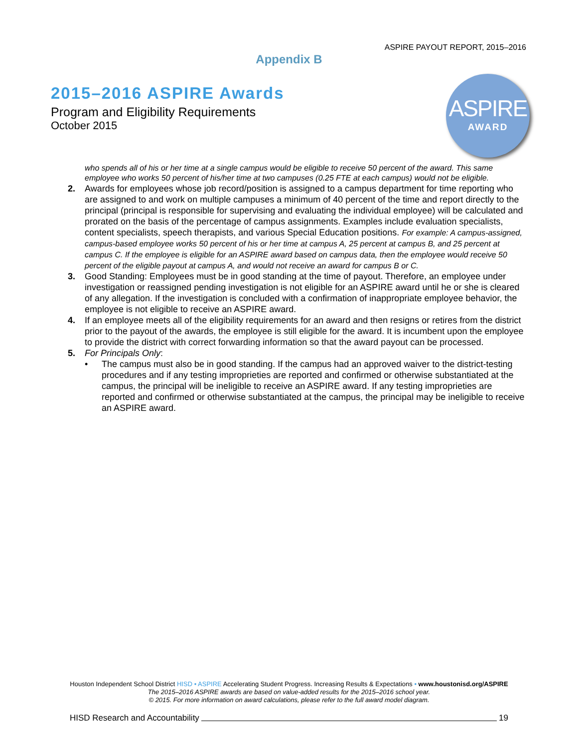ASPIRE PAYOUT REPORT, 2015–2016
Appendix B
2015–2016 ASPIRE Awards
Program and Eligibility Requirements
October 2015
ASPIRE
AWARD
who spends all of his or her time at a single campus would be eligible to receive 50 percent of the award. This same employee who works 50 percent of his/her time at two campuses (0.25 FTE at each campus) would not be eligible.
2. Awards for employees whose job record/position is assigned to a campus department for time reporting who are assigned to and work on multiple campuses a minimum of 40 percent of the time and report directly to the principal (principal is responsible for supervising and evaluating the individual employee) will be calculated and prorated on the basis of the percentage of campus assignments. Examples include evaluation specialists, content specialists, speech therapists, and various Special Education positions. For example: A campus-assigned, campus-based employee works 50 percent of his or her time at campus A, 25 percent at campus B, and 25 percent at campus C. If the employee is eligible for an ASPIRE award based on campus data, then the employee would receive 50 percent of the eligible payout at campus A, and would not receive an award for campus B or C.
3. Good Standing: Employees must be in good standing at the time of payout. Therefore, an employee under investigation or reassigned pending investigation is not eligible for an ASPIRE award until he or she is cleared of any allegation. If the investigation is concluded with a confirmation of inappropriate employee behavior, the employee is not eligible to receive an ASPIRE award.
4. If an employee meets all of the eligibility requirements for an award and then resigns or retires from the district prior to the payout of the awards, the employee is still eligible for the award. It is incumbent upon the employee to provide the district with correct forwarding information so that the award payout can be processed.
5. For Principals Only:
• The campus must also be in good standing. If the campus had an approved waiver to the district-testing procedures and if any testing improprieties are reported and confirmed or otherwise substantiated at the campus, the principal will be ineligible to receive an ASPIRE award. If any testing improprieties are reported and confirmed or otherwise substantiated at the campus, the principal may be ineligible to receive an ASPIRE award.
Houston Independent School District HISD • ASPIRE Accelerating Student Progress. Increasing Results & Expectations • www.houstonisd.org/ASPIRE
The 2015–2016 ASPIRE awards are based on value-added results for the 2015–2016 school year.
© 2015. For more information on award calculations, please refer to the full award model diagram.
HISD Research and Accountability 19